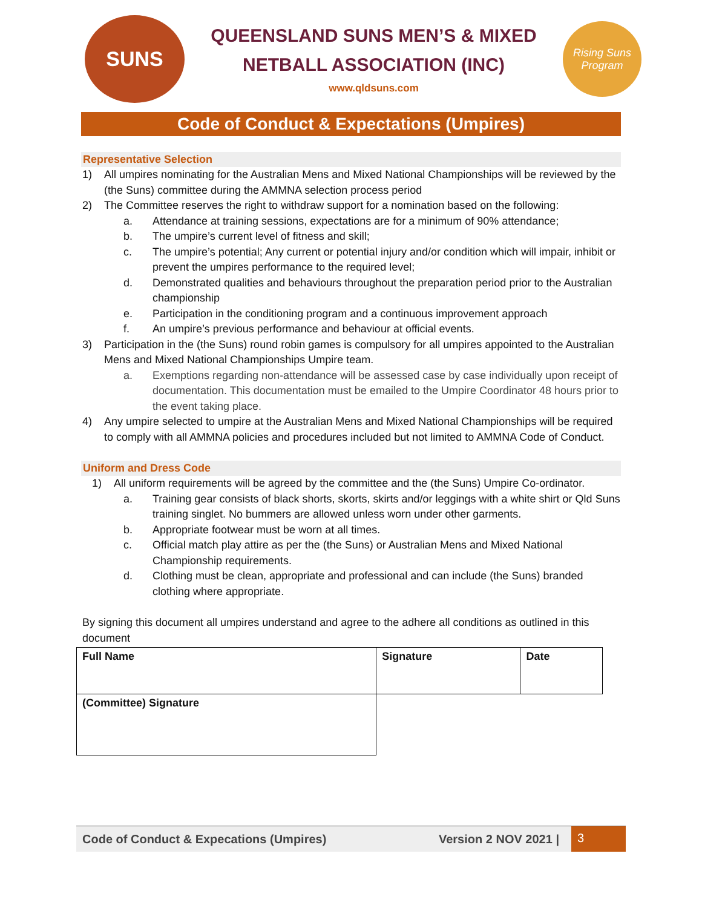SUNS
QUEENSLAND SUNS MEN’S & MIXED
NETBALL ASSOCIATION (INC)
www.qldsuns.com
Rising Suns Program
Code of Conduct & Expectations (Umpires)
Representative Selection
1) All umpires nominating for the Australian Mens and Mixed National Championships will be reviewed by the (the Suns) committee during the AMMNA selection process period
2) The Committee reserves the right to withdraw support for a nomination based on the following:
a. Attendance at training sessions, expectations are for a minimum of 90% attendance;
b. The umpire’s current level of fitness and skill;
c. The umpire’s potential; Any current or potential injury and/or condition which will impair, inhibit or prevent the umpires performance to the required level;
d. Demonstrated qualities and behaviours throughout the preparation period prior to the Australian championship
e. Participation in the conditioning program and a continuous improvement approach
f. An umpire’s previous performance and behaviour at official events.
3) Participation in the (the Suns) round robin games is compulsory for all umpires appointed to the Australian Mens and Mixed National Championships Umpire team.
a. Exemptions regarding non-attendance will be assessed case by case individually upon receipt of documentation. This documentation must be emailed to the Umpire Coordinator 48 hours prior to the event taking place.
4) Any umpire selected to umpire at the Australian Mens and Mixed National Championships will be required to comply with all AMMNA policies and procedures included but not limited to AMMNA Code of Conduct.
Uniform and Dress Code
1) All uniform requirements will be agreed by the committee and the (the Suns) Umpire Co-ordinator.
a. Training gear consists of black shorts, skorts, skirts and/or leggings with a white shirt or Qld Suns training singlet. No bummers are allowed unless worn under other garments.
b. Appropriate footwear must be worn at all times.
c. Official match play attire as per the (the Suns) or Australian Mens and Mixed National Championship requirements.
d. Clothing must be clean, appropriate and professional and can include (the Suns) branded clothing where appropriate.
By signing this document all umpires understand and agree to the adhere all conditions as outlined in this document
| Full Name | Signature | Date |
| (Committee) Signature | | |
Code of Conduct & Expecations (Umpires) Version 2 NOV 2021 | 3